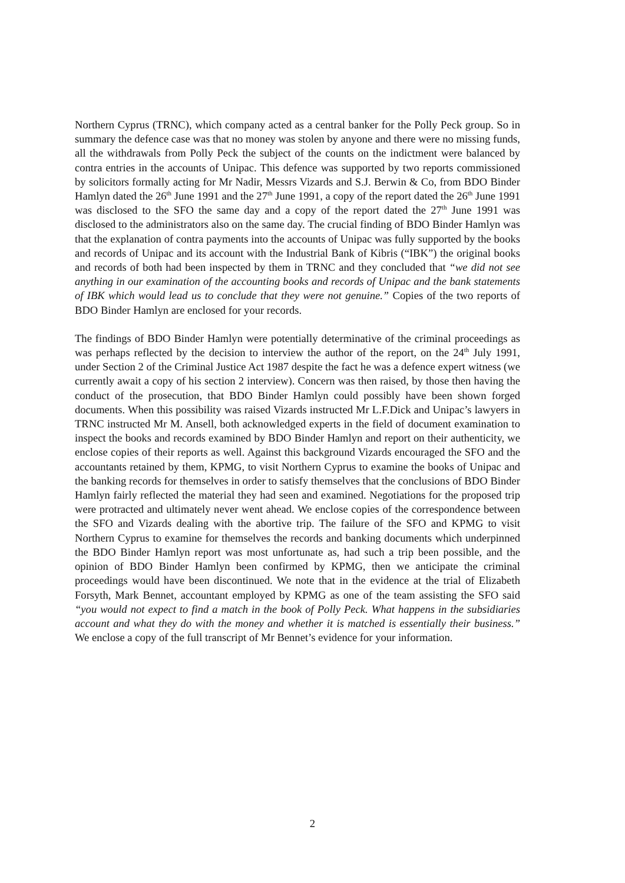Northern Cyprus (TRNC), which company acted as a central banker for the Polly Peck group. So in summary the defence case was that no money was stolen by anyone and there were no missing funds, all the withdrawals from Polly Peck the subject of the counts on the indictment were balanced by contra entries in the accounts of Unipac. This defence was supported by two reports commissioned by solicitors formally acting for Mr Nadir, Messrs Vizards and S.J. Berwin & Co, from BDO Binder Hamlyn dated the 26<sup>th</sup> June 1991 and the 27<sup>th</sup> June 1991, a copy of the report dated the 26<sup>th</sup> June 1991 was disclosed to the SFO the same day and a copy of the report dated the 27<sup>th</sup> June 1991 was disclosed to the administrators also on the same day. The crucial finding of BDO Binder Hamlyn was that the explanation of contra payments into the accounts of Unipac was fully supported by the books and records of Unipac and its account with the Industrial Bank of Kibris (“IBK”) the original books and records of both had been inspected by them in TRNC and they concluded that “we did not see anything in our examination of the accounting books and records of Unipac and the bank statements of IBK which would lead us to conclude that they were not genuine.” Copies of the two reports of BDO Binder Hamlyn are enclosed for your records.
The findings of BDO Binder Hamlyn were potentially determinative of the criminal proceedings as was perhaps reflected by the decision to interview the author of the report, on the 24<sup>th</sup> July 1991, under Section 2 of the Criminal Justice Act 1987 despite the fact he was a defence expert witness (we currently await a copy of his section 2 interview). Concern was then raised, by those then having the conduct of the prosecution, that BDO Binder Hamlyn could possibly have been shown forged documents. When this possibility was raised Vizards instructed Mr L.F.Dick and Unipac’s lawyers in TRNC instructed Mr M. Ansell, both acknowledged experts in the field of document examination to inspect the books and records examined by BDO Binder Hamlyn and report on their authenticity, we enclose copies of their reports as well. Against this background Vizards encouraged the SFO and the accountants retained by them, KPMG, to visit Northern Cyprus to examine the books of Unipac and the banking records for themselves in order to satisfy themselves that the conclusions of BDO Binder Hamlyn fairly reflected the material they had seen and examined. Negotiations for the proposed trip were protracted and ultimately never went ahead. We enclose copies of the correspondence between the SFO and Vizards dealing with the abortive trip. The failure of the SFO and KPMG to visit Northern Cyprus to examine for themselves the records and banking documents which underpinned the BDO Binder Hamlyn report was most unfortunate as, had such a trip been possible, and the opinion of BDO Binder Hamlyn been confirmed by KPMG, then we anticipate the criminal proceedings would have been discontinued. We note that in the evidence at the trial of Elizabeth Forsyth, Mark Bennet, accountant employed by KPMG as one of the team assisting the SFO said “you would not expect to find a match in the book of Polly Peck. What happens in the subsidiaries account and what they do with the money and whether it is matched is essentially their business.” We enclose a copy of the full transcript of Mr Bennet’s evidence for your information.
2